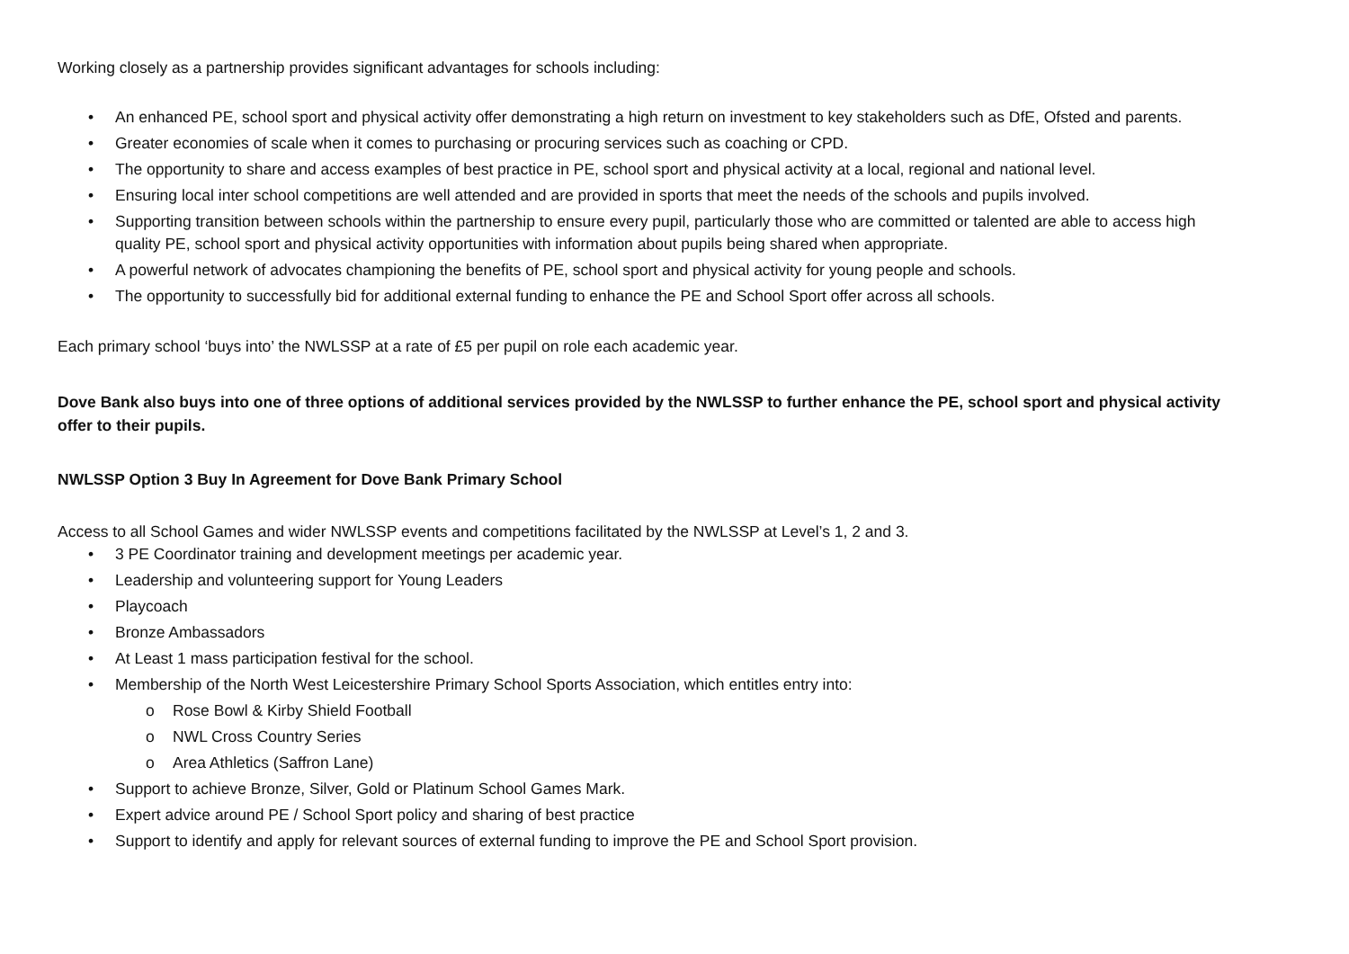Working closely as a partnership provides significant advantages for schools including:
• An enhanced PE, school sport and physical activity offer demonstrating a high return on investment to key stakeholders such as DfE, Ofsted and parents.
• Greater economies of scale when it comes to purchasing or procuring services such as coaching or CPD.
• The opportunity to share and access examples of best practice in PE, school sport and physical activity at a local, regional and national level.
• Ensuring local inter school competitions are well attended and are provided in sports that meet the needs of the schools and pupils involved.
• Supporting transition between schools within the partnership to ensure every pupil, particularly those who are committed or talented are able to access high quality PE, school sport and physical activity opportunities with information about pupils being shared when appropriate.
• A powerful network of advocates championing the benefits of PE, school sport and physical activity for young people and schools.
• The opportunity to successfully bid for additional external funding to enhance the PE and School Sport offer across all schools.
Each primary school ‘buys into’ the NWLSSP at a rate of £5 per pupil on role each academic year.
Dove Bank also buys into one of three options of additional services provided by the NWLSSP to further enhance the PE, school sport and physical activity offer to their pupils.
NWLSSP Option 3 Buy In Agreement for Dove Bank Primary School
Access to all School Games and wider NWLSSP events and competitions facilitated by the NWLSSP at Level’s 1, 2 and 3.
• 3 PE Coordinator training and development meetings per academic year.
• Leadership and volunteering support for Young Leaders
• Playcoach
• Bronze Ambassadors
• At Least 1 mass participation festival for the school.
• Membership of the North West Leicestershire Primary School Sports Association, which entitles entry into:
o Rose Bowl & Kirby Shield Football
o NWL Cross Country Series
o Area Athletics (Saffron Lane)
• Support to achieve Bronze, Silver, Gold or Platinum School Games Mark.
• Expert advice around PE / School Sport policy and sharing of best practice
• Support to identify and apply for relevant sources of external funding to improve the PE and School Sport provision.